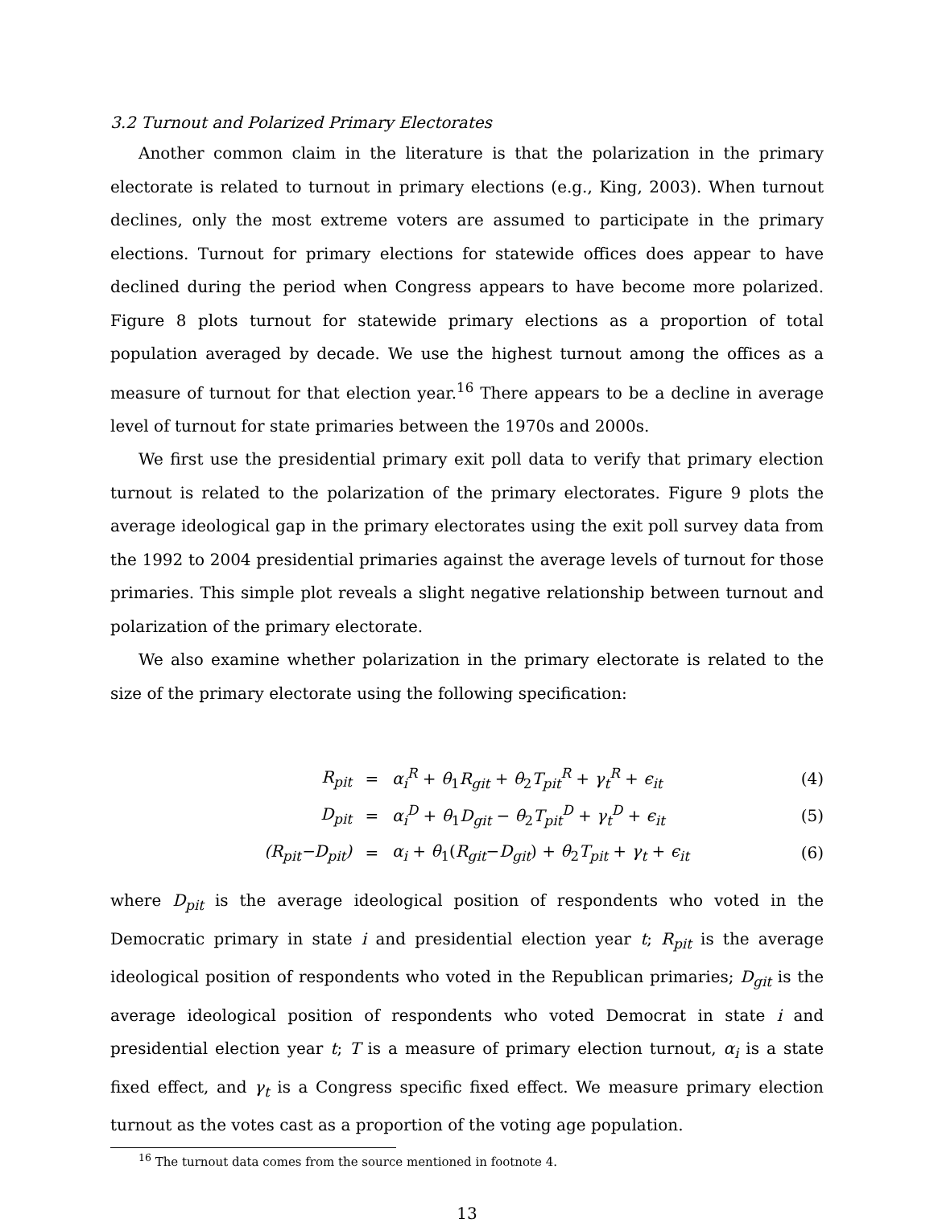3.2 Turnout and Polarized Primary Electorates
Another common claim in the literature is that the polarization in the primary electorate is related to turnout in primary elections (e.g., King, 2003). When turnout declines, only the most extreme voters are assumed to participate in the primary elections. Turnout for primary elections for statewide offices does appear to have declined during the period when Congress appears to have become more polarized. Figure 8 plots turnout for statewide primary elections as a proportion of total population averaged by decade. We use the highest turnout among the offices as a measure of turnout for that election year.<sup>16</sup> There appears to be a decline in average level of turnout for state primaries between the 1970s and 2000s.
We first use the presidential primary exit poll data to verify that primary election turnout is related to the polarization of the primary electorates. Figure 9 plots the average ideological gap in the primary electorates using the exit poll survey data from the 1992 to 2004 presidential primaries against the average levels of turnout for those primaries. This simple plot reveals a slight negative relationship between turnout and polarization of the primary electorate.
We also examine whether polarization in the primary electorate is related to the size of the primary electorate using the following specification:
| R<sub>pit</sub> | = | α<sub>i</sub><sup>R</sup> + θ<sub>1</sub> R<sub>git</sub> + θ<sub>2</sub> T<sub>pit</sub><sup>R</sup> + γ<sub>t</sub><sup>R</sup> + ϵ<sub>it</sub> | (4) |
| D<sub>pit</sub> | = | α<sub>i</sub><sup>D</sup> + θ<sub>1</sub> D<sub>git</sub> − θ<sub>2</sub> T<sub>pit</sub><sup>D</sup> + γ<sub>t</sub><sup>D</sup> + ϵ<sub>it</sub> | (5) |
| (R<sub>pit</sub>−D<sub>pit</sub>) | = | α<sub>i</sub> + θ<sub>1</sub>( R<sub>git</sub>− D<sub>git</sub>) + θ<sub>2</sub> T<sub>pit</sub> + γ<sub>t</sub> + ϵ<sub>it</sub> | (6) |
where D<sub>pit</sub> is the average ideological position of respondents who voted in the Democratic primary in state i and presidential election year t; R<sub>pit</sub> is the average ideological position of respondents who voted in the Republican primaries; D<sub>git</sub> is the average ideological position of respondents who voted Democrat in state i and presidential election year t; T is a measure of primary election turnout, α<sub>i</sub> is a state fixed effect, and γ<sub>t</sub> is a Congress specific fixed effect. We measure primary election turnout as the votes cast as a proportion of the voting age population.
<sup>16</sup> The turnout data comes from the source mentioned in footnote 4.
13